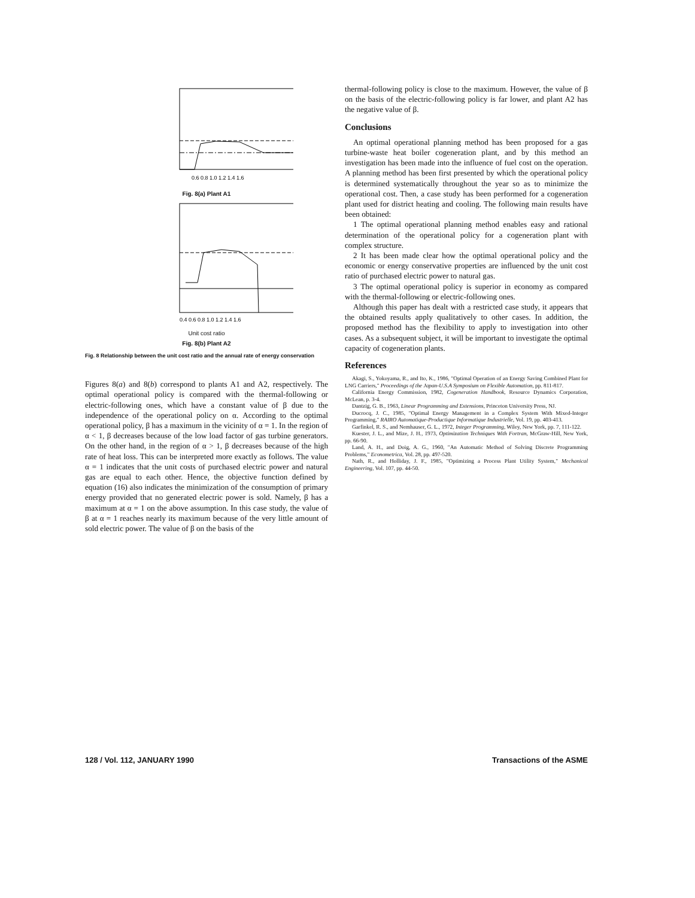0.6 0.8 1.0 1.2 1.4 1.6
Fig. 8(a) Plant A1
0.4 0.6 0.8 1.0 1.2 1.4 1.6
Unit cost ratio
Fig. 8(b) Plant A2
Fig. 8 Relationship between the unit cost ratio and the annual rate of energy conservation
Figures 8(a) and 8(b) correspond to plants A1 and A2, respectively. The optimal operational policy is compared with the thermal-following or electric-following ones, which have a constant value of β due to the independence of the operational policy on α. According to the optimal operational policy, β has a maximum in the vicinity of α = 1. In the region of α < 1, β decreases because of the low load factor of gas turbine generators. On the other hand, in the region of α > 1, β decreases because of the high rate of heat loss. This can be interpreted more exactly as follows. The value α = 1 indicates that the unit costs of purchased electric power and natural gas are equal to each other. Hence, the objective function defined by equation (16) also indicates the minimization of the consumption of primary energy provided that no generated electric power is sold. Namely, β has a maximum at α = 1 on the above assumption. In this case study, the value of β at α = 1 reaches nearly its maximum because of the very little amount of sold electric power. The value of β on the basis of the
thermal-following policy is close to the maximum. However, the value of β on the basis of the electric-following policy is far lower, and plant A2 has the negative value of β.
Conclusions
An optimal operational planning method has been proposed for a gas turbine-waste heat boiler cogeneration plant, and by this method an investigation has been made into the influence of fuel cost on the operation. A planning method has been first presented by which the operational policy is determined systematically throughout the year so as to minimize the operational cost. Then, a case study has been performed for a cogeneration plant used for district heating and cooling. The following main results have been obtained:
1 The optimal operational planning method enables easy and rational determination of the operational policy for a cogeneration plant with complex structure.
2 It has been made clear how the optimal operational policy and the economic or energy conservative properties are influenced by the unit cost ratio of purchased electric power to natural gas.
3 The optimal operational policy is superior in economy as compared with the thermal-following or electric-following ones.
Although this paper has dealt with a restricted case study, it appears that the obtained results apply qualitatively to other cases. In addition, the proposed method has the flexibility to apply to investigation into other cases. As a subsequent subject, it will be important to investigate the optimal capacity of cogeneration plants.
References
Akagi, S., Yokoyama, R., and Ito, K., 1986, "Optimal Operation of an Energy Saving Combined Plant for LNG Carriers," Proceedings of the Japan-U.S.A Symposium on Flexible Automation, pp. 811-817.
California Energy Commission, 1982, Cogeneration Handbook, Resource Dynamics Corporation, McLean, p. 3-4.
Dantzig, G. B., 1963, Linear Programming and Extensions, Princeton University Press, NJ.
Ducrocq, J. C., 1985, "Optimal Energy Management in a Complex System With Mixed-Integer Programming," RAIRO Automatique-Productique Informatique Industrielle, Vol. 19, pp. 403-413.
Garfinkel, R. S., and Nemhauser, G. L., 1972, Integer Programming, Wiley, New York, pp. 7, 111-122.
Kuester, J. L., and Mize, J. H., 1973, Optimization Techniques With Fortran, McGraw-Hill, New York, pp. 66-90.
Land, A. H., and Doig, A. G., 1960, "An Automatic Method of Solving Discrete Programming Problems," Econometrica, Vol. 28, pp. 497-520.
Nath, R., and Holliday, J. F., 1985, "Optimizing a Process Plant Utility System," Mechanical Engineering, Vol. 107, pp. 44-50.
128 / Vol. 112, JANUARY 1990 Transactions of the ASME